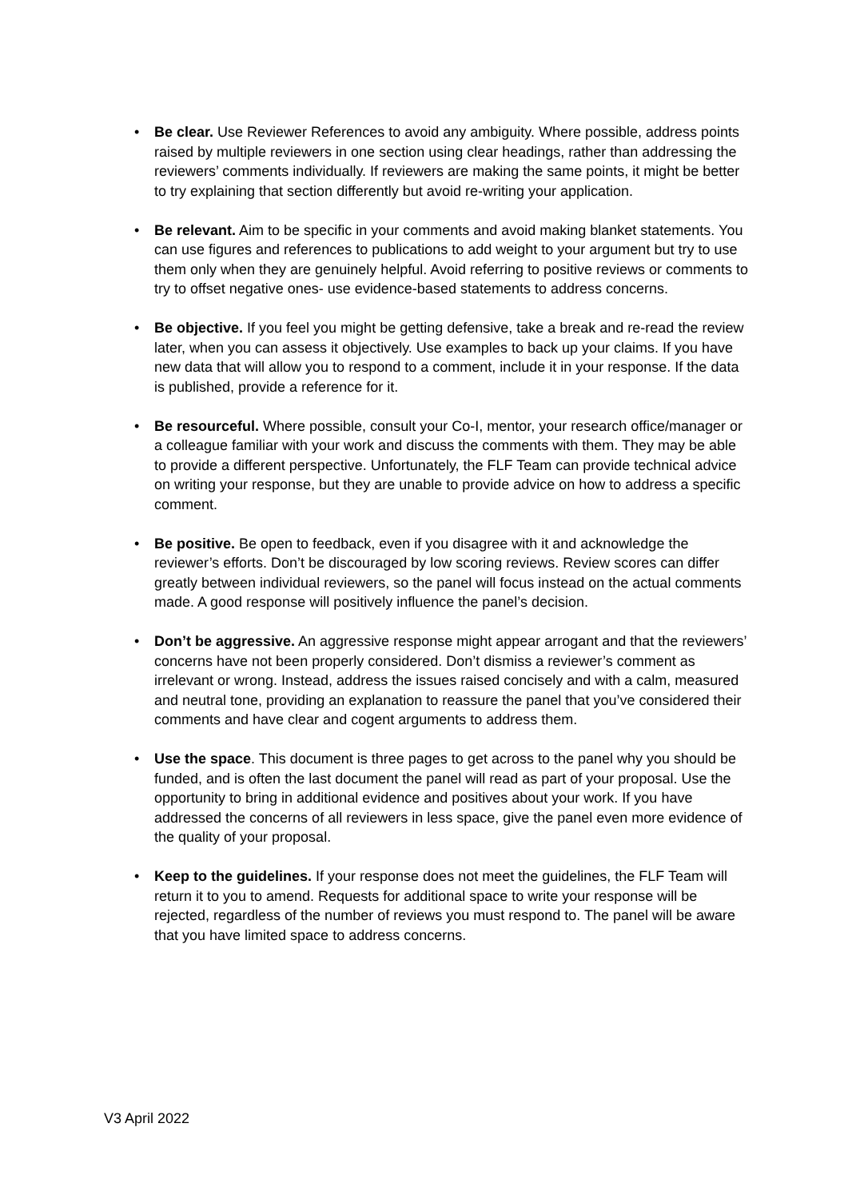• Be clear. Use Reviewer References to avoid any ambiguity. Where possible, address points raised by multiple reviewers in one section using clear headings, rather than addressing the reviewers’ comments individually. If reviewers are making the same points, it might be better to try explaining that section differently but avoid re-writing your application.
• Be relevant. Aim to be specific in your comments and avoid making blanket statements. You can use figures and references to publications to add weight to your argument but try to use them only when they are genuinely helpful. Avoid referring to positive reviews or comments to try to offset negative ones- use evidence-based statements to address concerns.
• Be objective. If you feel you might be getting defensive, take a break and re-read the review later, when you can assess it objectively. Use examples to back up your claims. If you have new data that will allow you to respond to a comment, include it in your response. If the data is published, provide a reference for it.
• Be resourceful. Where possible, consult your Co-I, mentor, your research office/manager or a colleague familiar with your work and discuss the comments with them. They may be able to provide a different perspective. Unfortunately, the FLF Team can provide technical advice on writing your response, but they are unable to provide advice on how to address a specific comment.
• Be positive. Be open to feedback, even if you disagree with it and acknowledge the reviewer’s efforts. Don’t be discouraged by low scoring reviews. Review scores can differ greatly between individual reviewers, so the panel will focus instead on the actual comments made. A good response will positively influence the panel’s decision.
• Don’t be aggressive. An aggressive response might appear arrogant and that the reviewers’ concerns have not been properly considered. Don’t dismiss a reviewer’s comment as irrelevant or wrong. Instead, address the issues raised concisely and with a calm, measured and neutral tone, providing an explanation to reassure the panel that you’ve considered their comments and have clear and cogent arguments to address them.
• Use the space. This document is three pages to get across to the panel why you should be funded, and is often the last document the panel will read as part of your proposal. Use the opportunity to bring in additional evidence and positives about your work. If you have addressed the concerns of all reviewers in less space, give the panel even more evidence of the quality of your proposal.
• Keep to the guidelines. If your response does not meet the guidelines, the FLF Team will return it to you to amend. Requests for additional space to write your response will be rejected, regardless of the number of reviews you must respond to. The panel will be aware that you have limited space to address concerns.
V3 April 2022